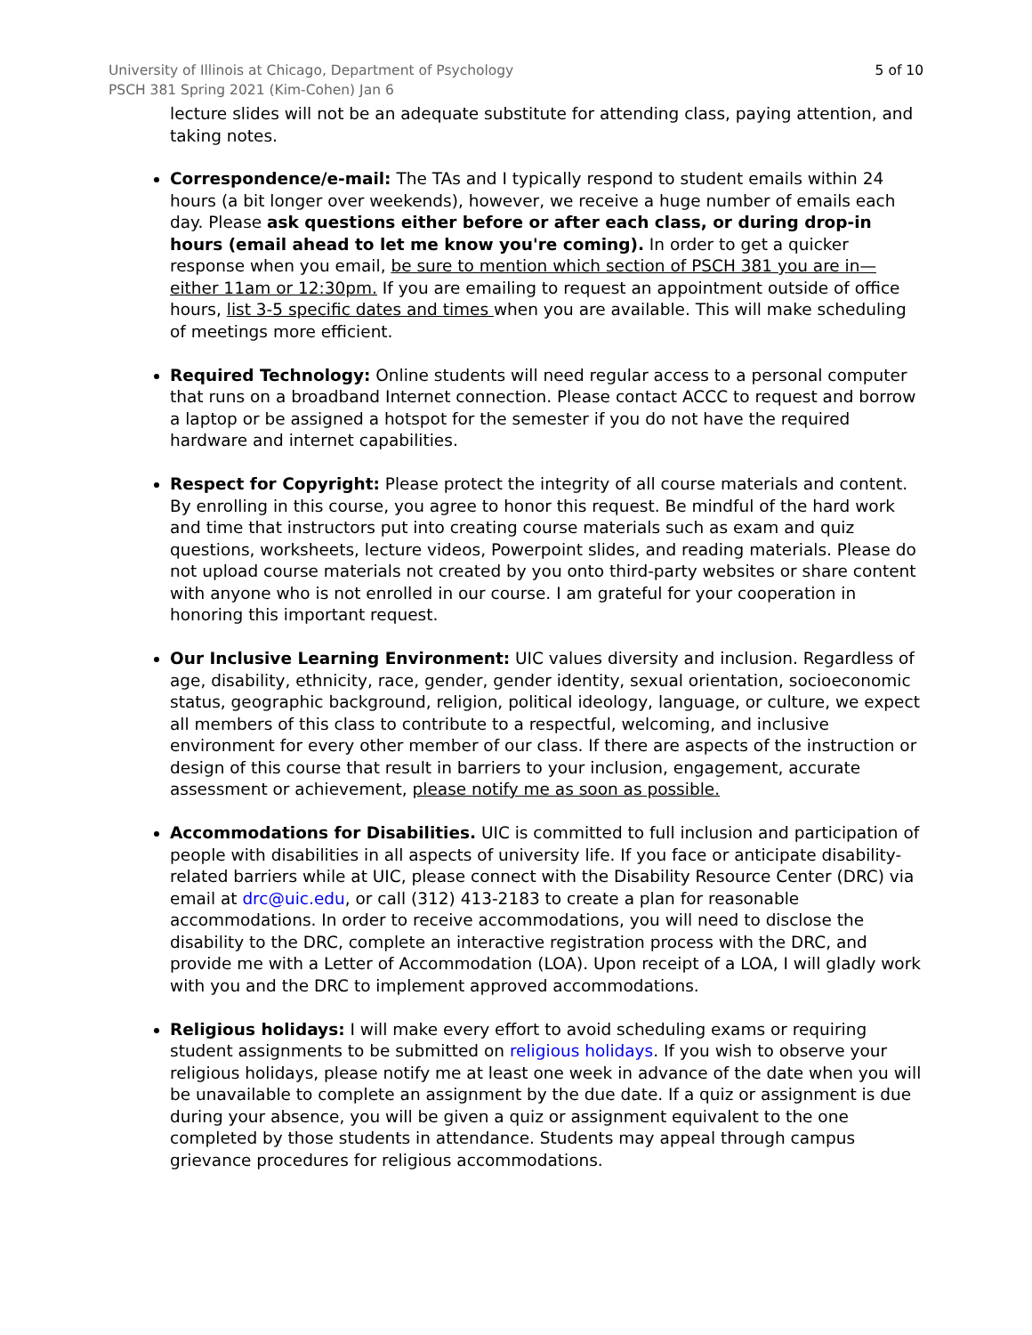University of Illinois at Chicago, Department of Psychology
PSCH 381 Spring 2021 (Kim-Cohen) Jan 6
5 of 10
lecture slides will not be an adequate substitute for attending class, paying attention, and taking notes.
Correspondence/e-mail: The TAs and I typically respond to student emails within 24 hours (a bit longer over weekends), however, we receive a huge number of emails each day. Please ask questions either before or after each class, or during drop-in hours (email ahead to let me know you're coming). In order to get a quicker response when you email, be sure to mention which section of PSCH 381 you are in—either 11am or 12:30pm. If you are emailing to request an appointment outside of office hours, list 3-5 specific dates and times when you are available. This will make scheduling of meetings more efficient.
Required Technology: Online students will need regular access to a personal computer that runs on a broadband Internet connection. Please contact ACCC to request and borrow a laptop or be assigned a hotspot for the semester if you do not have the required hardware and internet capabilities.
Respect for Copyright: Please protect the integrity of all course materials and content. By enrolling in this course, you agree to honor this request. Be mindful of the hard work and time that instructors put into creating course materials such as exam and quiz questions, worksheets, lecture videos, Powerpoint slides, and reading materials. Please do not upload course materials not created by you onto third-party websites or share content with anyone who is not enrolled in our course. I am grateful for your cooperation in honoring this important request.
Our Inclusive Learning Environment: UIC values diversity and inclusion. Regardless of age, disability, ethnicity, race, gender, gender identity, sexual orientation, socioeconomic status, geographic background, religion, political ideology, language, or culture, we expect all members of this class to contribute to a respectful, welcoming, and inclusive environment for every other member of our class. If there are aspects of the instruction or design of this course that result in barriers to your inclusion, engagement, accurate assessment or achievement, please notify me as soon as possible.
Accommodations for Disabilities. UIC is committed to full inclusion and participation of people with disabilities in all aspects of university life. If you face or anticipate disability-related barriers while at UIC, please connect with the Disability Resource Center (DRC) via email at drc@uic.edu, or call (312) 413-2183 to create a plan for reasonable accommodations. In order to receive accommodations, you will need to disclose the disability to the DRC, complete an interactive registration process with the DRC, and provide me with a Letter of Accommodation (LOA). Upon receipt of a LOA, I will gladly work with you and the DRC to implement approved accommodations.
Religious holidays: I will make every effort to avoid scheduling exams or requiring student assignments to be submitted on religious holidays. If you wish to observe your religious holidays, please notify me at least one week in advance of the date when you will be unavailable to complete an assignment by the due date. If a quiz or assignment is due during your absence, you will be given a quiz or assignment equivalent to the one completed by those students in attendance. Students may appeal through campus grievance procedures for religious accommodations.